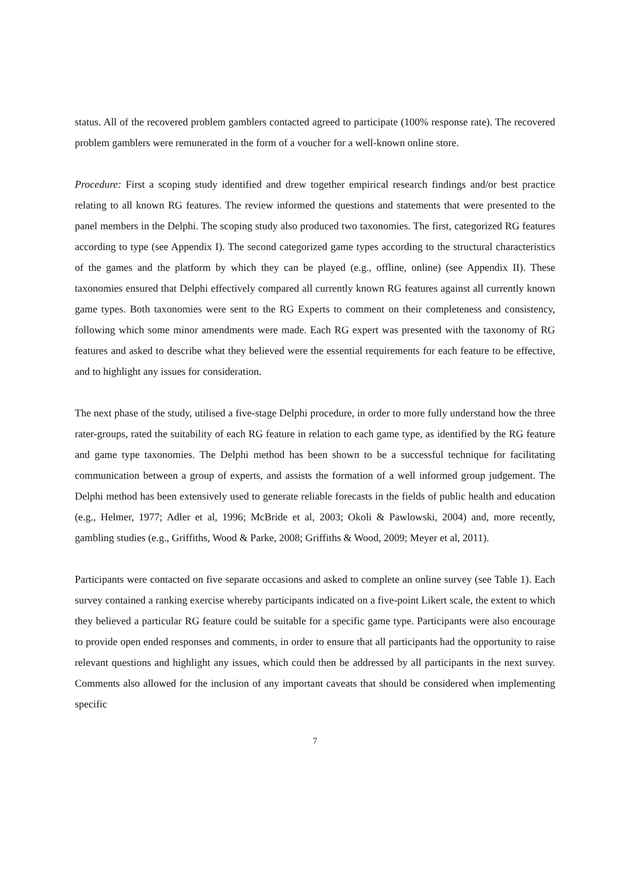status. All of the recovered problem gamblers contacted agreed to participate (100% response rate). The recovered problem gamblers were remunerated in the form of a voucher for a well-known online store.
Procedure: First a scoping study identified and drew together empirical research findings and/or best practice relating to all known RG features. The review informed the questions and statements that were presented to the panel members in the Delphi. The scoping study also produced two taxonomies. The first, categorized RG features according to type (see Appendix I). The second categorized game types according to the structural characteristics of the games and the platform by which they can be played (e.g., offline, online) (see Appendix II). These taxonomies ensured that Delphi effectively compared all currently known RG features against all currently known game types. Both taxonomies were sent to the RG Experts to comment on their completeness and consistency, following which some minor amendments were made. Each RG expert was presented with the taxonomy of RG features and asked to describe what they believed were the essential requirements for each feature to be effective, and to highlight any issues for consideration.
The next phase of the study, utilised a five-stage Delphi procedure, in order to more fully understand how the three rater-groups, rated the suitability of each RG feature in relation to each game type, as identified by the RG feature and game type taxonomies. The Delphi method has been shown to be a successful technique for facilitating communication between a group of experts, and assists the formation of a well informed group judgement. The Delphi method has been extensively used to generate reliable forecasts in the fields of public health and education (e.g., Helmer, 1977; Adler et al, 1996; McBride et al, 2003; Okoli & Pawlowski, 2004) and, more recently, gambling studies (e.g., Griffiths, Wood & Parke, 2008; Griffiths & Wood, 2009; Meyer et al, 2011).
Participants were contacted on five separate occasions and asked to complete an online survey (see Table 1). Each survey contained a ranking exercise whereby participants indicated on a five-point Likert scale, the extent to which they believed a particular RG feature could be suitable for a specific game type. Participants were also encourage to provide open ended responses and comments, in order to ensure that all participants had the opportunity to raise relevant questions and highlight any issues, which could then be addressed by all participants in the next survey. Comments also allowed for the inclusion of any important caveats that should be considered when implementing specific
7